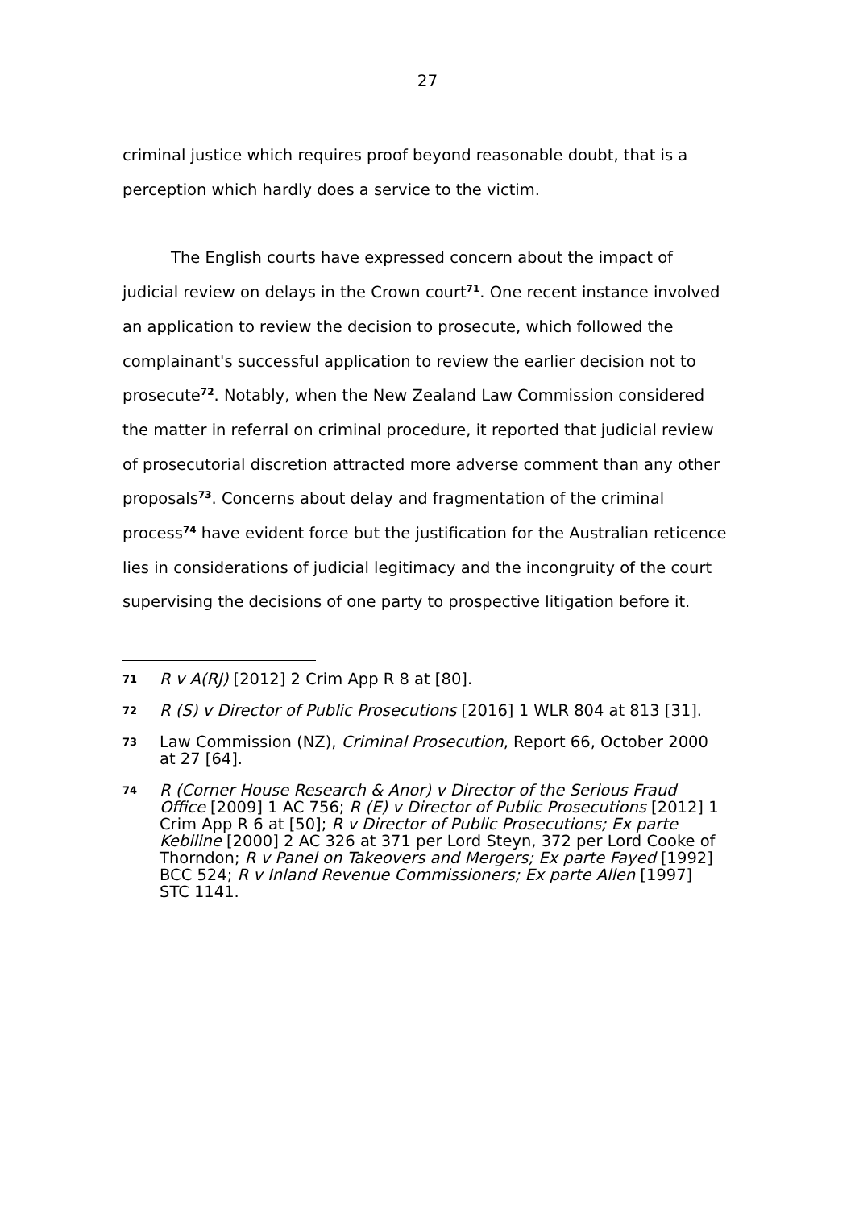27
criminal justice which requires proof beyond reasonable doubt, that is a perception which hardly does a service to the victim.
The English courts have expressed concern about the impact of judicial review on delays in the Crown court<sup>71</sup>. One recent instance involved an application to review the decision to prosecute, which followed the complainant's successful application to review the earlier decision not to prosecute<sup>72</sup>. Notably, when the New Zealand Law Commission considered the matter in referral on criminal procedure, it reported that judicial review of prosecutorial discretion attracted more adverse comment than any other proposals<sup>73</sup>. Concerns about delay and fragmentation of the criminal process<sup>74</sup> have evident force but the justification for the Australian reticence lies in considerations of judicial legitimacy and the incongruity of the court supervising the decisions of one party to prospective litigation before it.
71
R v A(RJ) [2012] 2 Crim App R 8 at [80].
72
R (S) v Director of Public Prosecutions [2016] 1 WLR 804 at 813 [31].
73
Law Commission (NZ), Criminal Prosecution, Report 66, October 2000 at 27 [64].
74
R (Corner House Research & Anor) v Director of the Serious Fraud Office [2009] 1 AC 756; R (E) v Director of Public Prosecutions [2012] 1 Crim App R 6 at [50]; R v Director of Public Prosecutions; Ex parte Kebiline [2000] 2 AC 326 at 371 per Lord Steyn, 372 per Lord Cooke of Thorndon; R v Panel on Takeovers and Mergers; Ex parte Fayed [1992] BCC 524; R v Inland Revenue Commissioners; Ex parte Allen [1997] STC 1141.